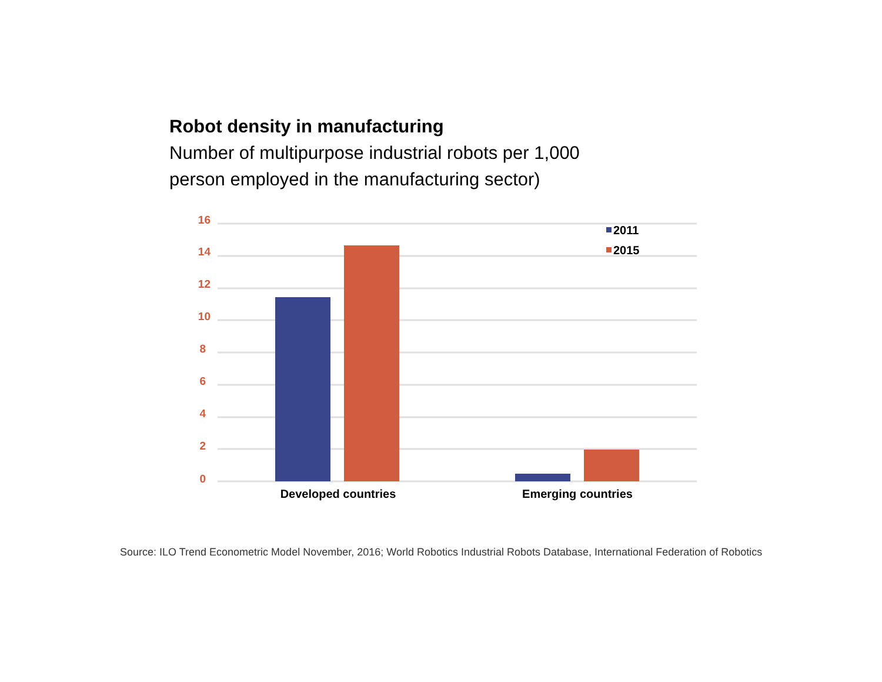Robot density in manufacturing
Number of multipurpose industrial robots per 1,000
person employed in the manufacturing sector)
16
14
12
10
8
6
4
2
0
2011
2015
Developed countries
Emerging countries
Source: ILO Trend Econometric Model November, 2016; World Robotics Industrial Robots Database, International Federation of Robotics